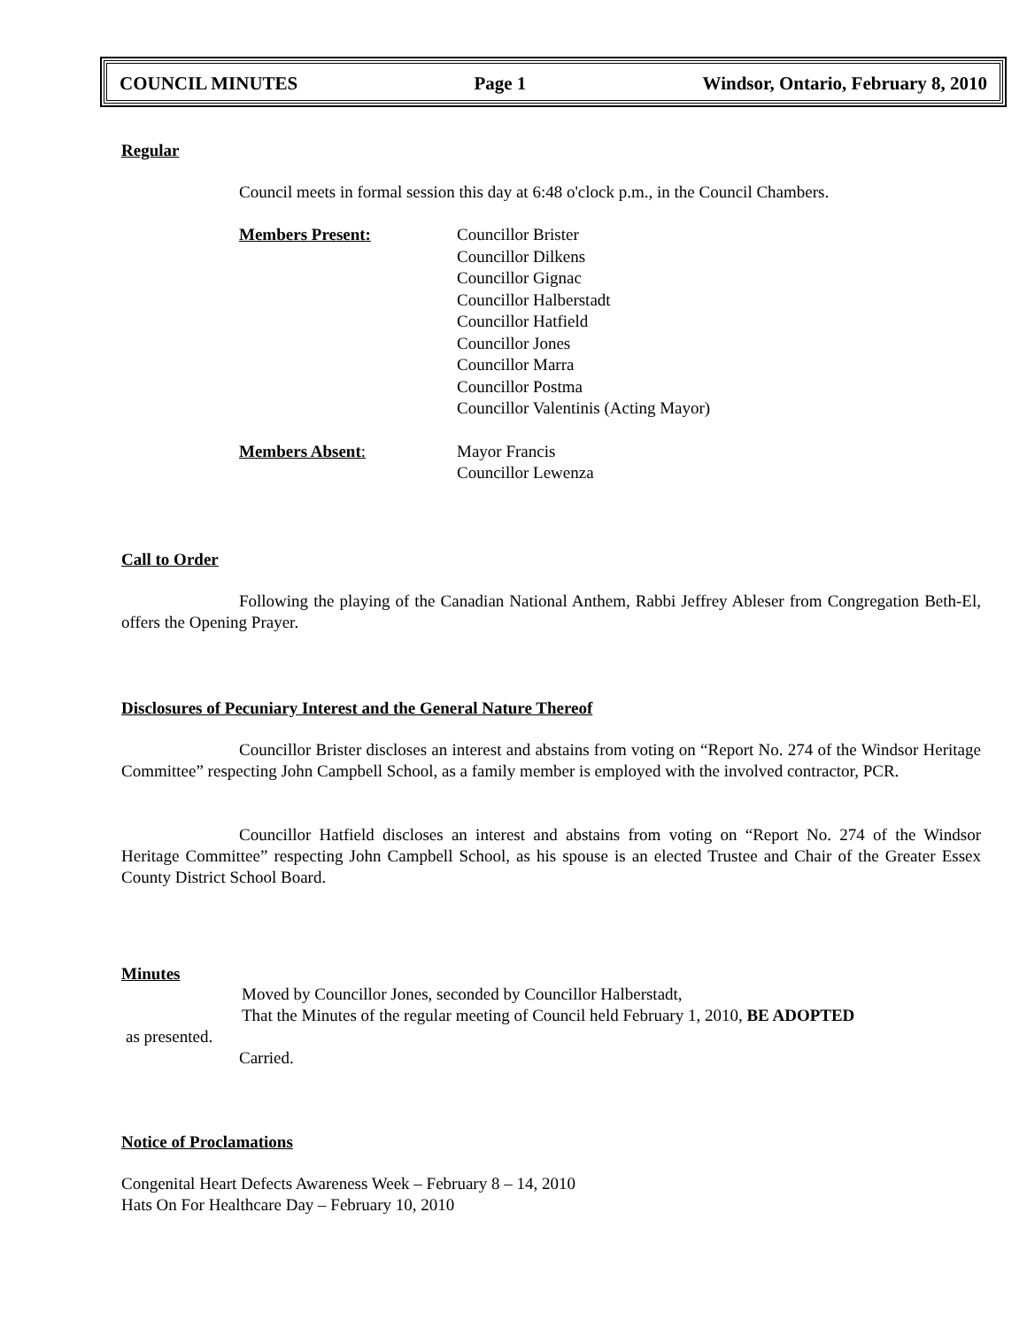COUNCIL MINUTES Page 1 Windsor, Ontario, February 8, 2010
Regular
Council meets in formal session this day at 6:48 o'clock p.m., in the Council Chambers.
Members Present: Councillor Brister
Councillor Dilkens
Councillor Gignac
Councillor Halberstadt
Councillor Hatfield
Councillor Jones
Councillor Marra
Councillor Postma
Councillor Valentinis (Acting Mayor)
Members Absent: Mayor Francis
Councillor Lewenza
Call to Order
Following the playing of the Canadian National Anthem, Rabbi Jeffrey Ableser from Congregation Beth-El, offers the Opening Prayer.
Disclosures of Pecuniary Interest and the General Nature Thereof
Councillor Brister discloses an interest and abstains from voting on “Report No. 274 of the Windsor Heritage Committee” respecting John Campbell School, as a family member is employed with the involved contractor, PCR.
Councillor Hatfield discloses an interest and abstains from voting on “Report No. 274 of the Windsor Heritage Committee” respecting John Campbell School, as his spouse is an elected Trustee and Chair of the Greater Essex County District School Board.
Minutes
Moved by Councillor Jones, seconded by Councillor Halberstadt,
That the Minutes of the regular meeting of Council held February 1, 2010, BE ADOPTED
as presented.
Carried.
Notice of Proclamations
Congenital Heart Defects Awareness Week – February 8 – 14, 2010
Hats On For Healthcare Day – February 10, 2010